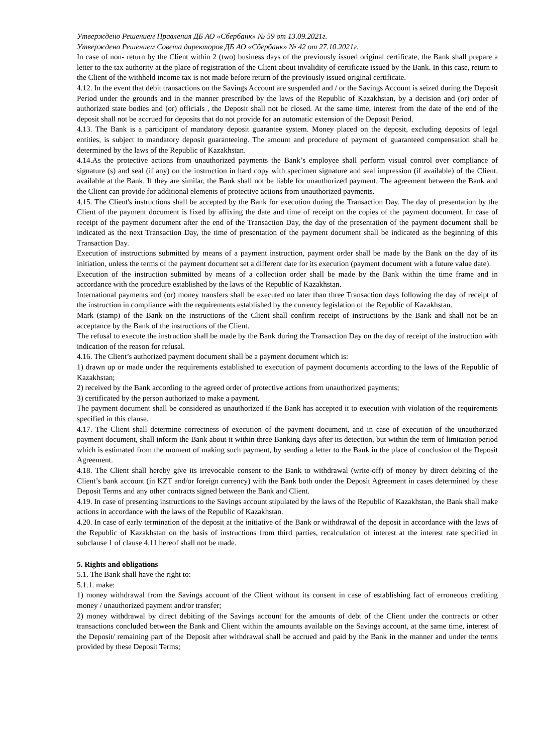Утверждено Решением Правления ДБ АО «Сбербанк» № 59 от 13.09.2021г.
Утверждено Решением Совета директоров ДБ АО «Сбербанк» № 42 от 27.10.2021г.
In case of non- return by the Client within 2 (two) business days of the previously issued original certificate, the Bank shall prepare a letter to the tax authority at the place of registration of the Client about invalidity of certificate issued by the Bank. In this case, return to the Client of the withheld income tax is not made before return of the previously issued original certificate.
4.12. In the event that debit transactions on the Savings Account are suspended and / or the Savings Account is seized during the Deposit Period under the grounds and in the manner prescribed by the laws of the Republic of Kazakhstan, by a decision and (or) order of authorized state bodies and (or) officials , the Deposit shall not be closed. At the same time, interest from the date of the end of the deposit shall not be accrued for deposits that do not provide for an automatic extension of the Deposit Period.
4.13. The Bank is a participant of mandatory deposit guarantee system. Money placed on the deposit, excluding deposits of legal entities, is subject to mandatory deposit guaranteeing. The amount and procedure of payment of guaranteed compensation shall be determined by the laws of the Republic of Kazakhstan.
4.14.As the protective actions from unauthorized payments the Bank’s employee shall perform visual control over compliance of signature (s) and seal (if any) on the instruction in hard copy with specimen signature and seal impression (if available) of the Client, available at the Bank. If they are similar, the Bank shall not be liable for unauthorized payment. The agreement between the Bank and the Client can provide for additional elements of protective actions from unauthorized payments.
4.15. The Client's instructions shall be accepted by the Bank for execution during the Transaction Day. The day of presentation by the Client of the payment document is fixed by affixing the date and time of receipt on the copies of the payment document. In case of receipt of the payment document after the end of the Transaction Day, the day of the presentation of the payment document shall be indicated as the next Transaction Day, the time of presentation of the payment document shall be indicated as the beginning of this Transaction Day.
Execution of instructions submitted by means of a payment instruction, payment order shall be made by the Bank on the day of its initiation, unless the terms of the payment document set a different date for its execution (payment document with a future value date).
Execution of the instruction submitted by means of a collection order shall be made by the Bank within the time frame and in accordance with the procedure established by the laws of the Republic of Kazakhstan.
International payments and (or) money transfers shall be executed no later than three Transaction days following the day of receipt of the instruction in compliance with the requirements established by the currency legislation of the Republic of Kazakhstan.
Mark (stamp) of the Bank on the instructions of the Client shall confirm receipt of instructions by the Bank and shall not be an acceptance by the Bank of the instructions of the Client.
The refusal to execute the instruction shall be made by the Bank during the Transaction Day on the day of receipt of the instruction with indication of the reason for refusal.
4.16. The Client’s authorized payment document shall be a payment document which is:
1) drawn up or made under the requirements established to execution of payment documents according to the laws of the Republic of Kazakhstan;
2) received by the Bank according to the agreed order of protective actions from unauthorized payments;
3) certificated by the person authorized to make a payment.
The payment document shall be considered as unauthorized if the Bank has accepted it to execution with violation of the requirements specified in this clause.
4.17. The Client shall determine correctness of execution of the payment document, and in case of execution of the unauthorized payment document, shall inform the Bank about it within three Banking days after its detection, but within the term of limitation period which is estimated from the moment of making such payment, by sending a letter to the Bank in the place of conclusion of the Deposit Agreement.
4.18. The Client shall hereby give its irrevocable consent to the Bank to withdrawal (write-off) of money by direct debiting of the Client’s bank account (in KZT and/or foreign currency) with the Bank both under the Deposit Agreement in cases determined by these Deposit Terms and any other contracts signed between the Bank and Client.
4.19. In case of presenting instructions to the Savings account stipulated by the laws of the Republic of Kazakhstan, the Bank shall make actions in accordance with the laws of the Republic of Kazakhstan.
4.20. In case of early termination of the deposit at the initiative of the Bank or withdrawal of the deposit in accordance with the laws of the Republic of Kazakhstan on the basis of instructions from third parties, recalculation of interest at the interest rate specified in subclause 1 of clause 4.11 hereof shall not be made.
5. Rights and obligations
5.1. The Bank shall have the right to:
5.1.1. make:
1) money withdrawal from the Savings account of the Client without its consent in case of establishing fact of erroneous crediting money / unauthorized payment and/or transfer;
2) money withdrawal by direct debiting of the Savings account for the amounts of debt of the Client under the contracts or other transactions concluded between the Bank and Client within the amounts available on the Savings account, at the same time, interest of the Deposit/ remaining part of the Deposit after withdrawal shall be accrued and paid by the Bank in the manner and under the terms provided by these Deposit Terms;